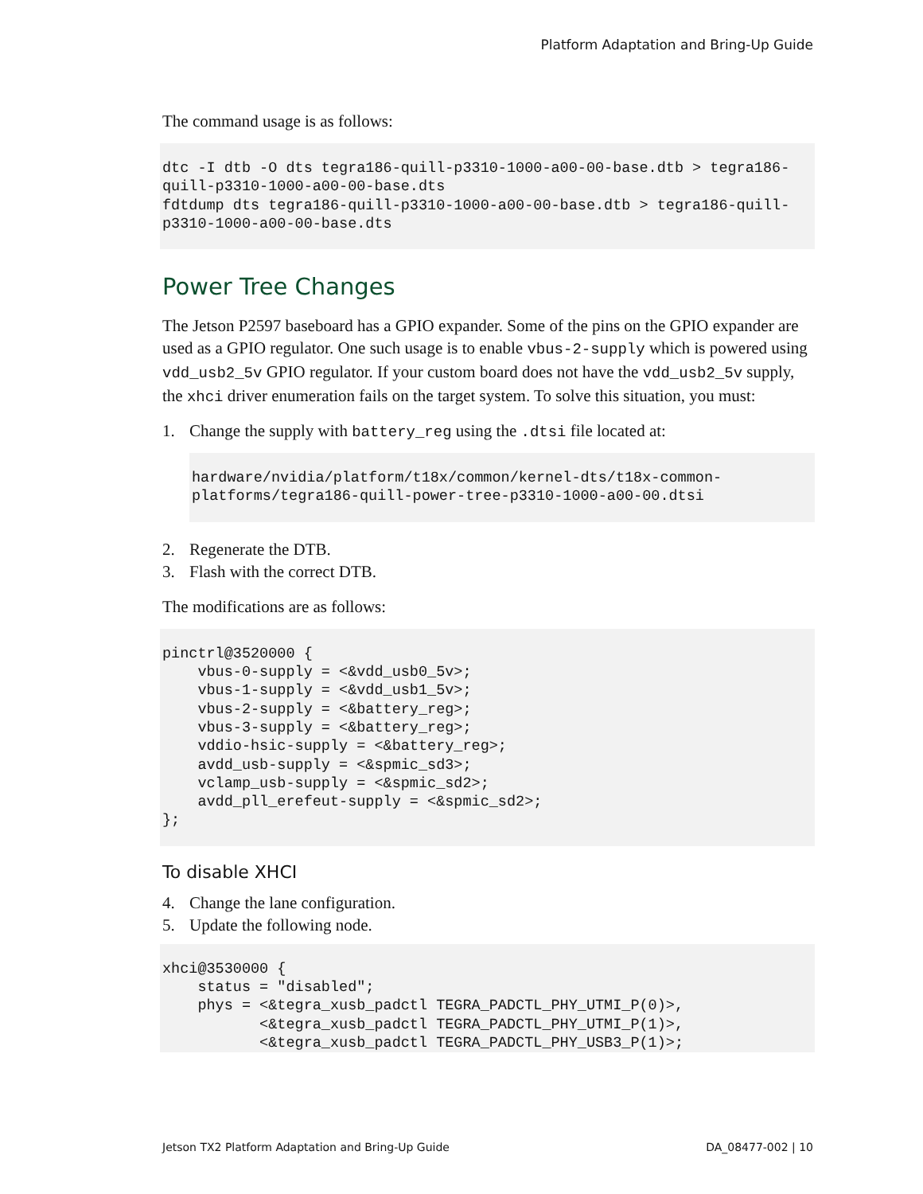Platform Adaptation and Bring-Up Guide
The command usage is as follows:
dtc -I dtb -O dts tegra186-quill-p3310-1000-a00-00-base.dtb > tegra186-
quill-p3310-1000-a00-00-base.dts
fdtdump dts tegra186-quill-p3310-1000-a00-00-base.dtb > tegra186-quill-
p3310-1000-a00-00-base.dts
Power Tree Changes
The Jetson P2597 baseboard has a GPIO expander. Some of the pins on the GPIO expander are used as a GPIO regulator. One such usage is to enable vbus-2-supply which is powered using vdd_usb2_5v GPIO regulator. If your custom board does not have the vdd_usb2_5v supply, the xhci driver enumeration fails on the target system. To solve this situation, you must:
1. Change the supply with battery_reg using the .dtsi file located at:
hardware/nvidia/platform/t18x/common/kernel-dts/t18x-common-
platforms/tegra186-quill-power-tree-p3310-1000-a00-00.dtsi
2. Regenerate the DTB.
3. Flash with the correct DTB.
The modifications are as follows:
pinctrl@3520000 {
    vbus-0-supply = <&vdd_usb0_5v>;
    vbus-1-supply = <&vdd_usb1_5v>;
    vbus-2-supply = <&battery_reg>;
    vbus-3-supply = <&battery_reg>;
    vddio-hsic-supply = <&battery_reg>;
    avdd_usb-supply = <&spmic_sd3>;
    vclamp_usb-supply = <&spmic_sd2>;
    avdd_pll_erefeut-supply = <&spmic_sd2>;
};
To disable XHCI
4. Change the lane configuration.
5. Update the following node.
xhci@3530000 {
    status = "disabled";
    phys = <&tegra_xusb_padctl TEGRA_PADCTL_PHY_UTMI_P(0)>,
           <&tegra_xusb_padctl TEGRA_PADCTL_PHY_UTMI_P(1)>,
           <&tegra_xusb_padctl TEGRA_PADCTL_PHY_USB3_P(1)>;
Jetson TX2 Platform Adaptation and Bring-Up Guide DA_08477-002 | 10